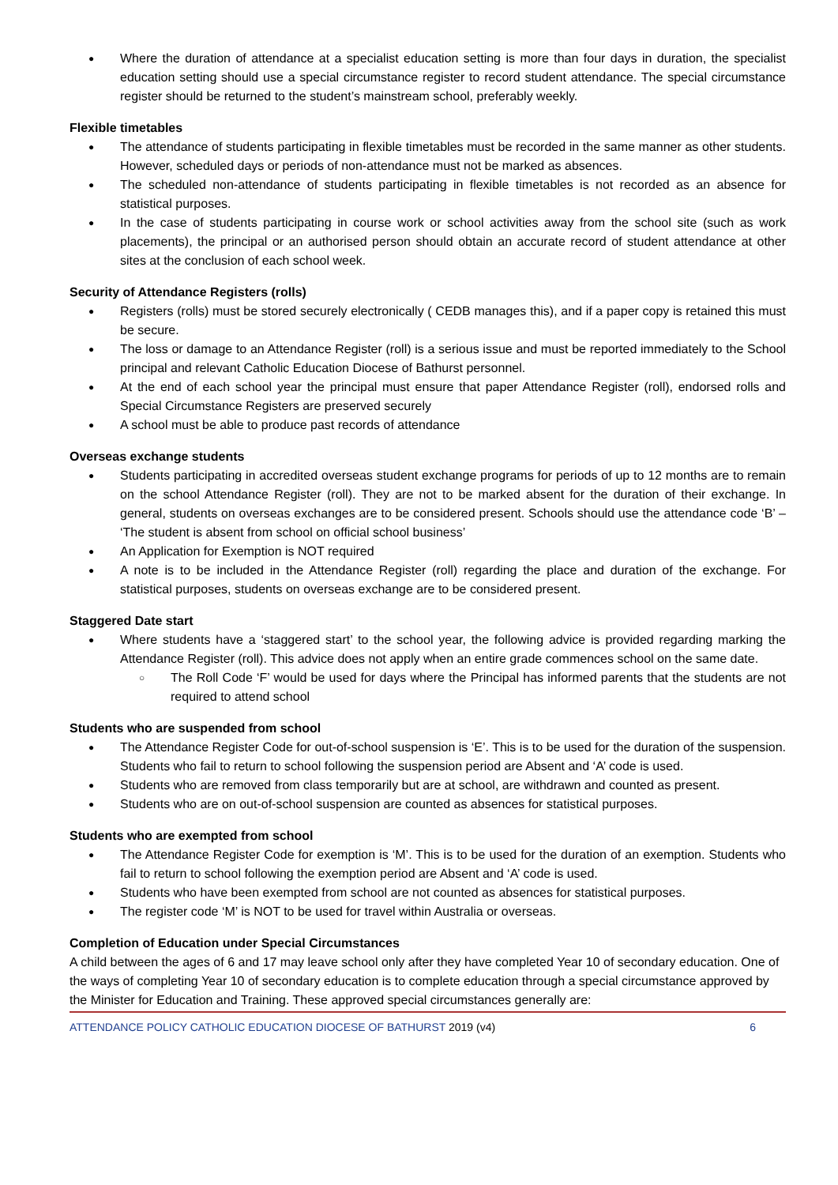Where the duration of attendance at a specialist education setting is more than four days in duration, the specialist education setting should use a special circumstance register to record student attendance. The special circumstance register should be returned to the student’s mainstream school, preferably weekly.
Flexible timetables
The attendance of students participating in flexible timetables must be recorded in the same manner as other students. However, scheduled days or periods of non-attendance must not be marked as absences.
The scheduled non-attendance of students participating in flexible timetables is not recorded as an absence for statistical purposes.
In the case of students participating in course work or school activities away from the school site (such as work placements), the principal or an authorised person should obtain an accurate record of student attendance at other sites at the conclusion of each school week.
Security of Attendance Registers (rolls)
Registers (rolls) must be stored securely electronically ( CEDB manages this), and if a paper copy is retained this must be secure.
The loss or damage to an Attendance Register (roll) is a serious issue and must be reported immediately to the School principal and relevant Catholic Education Diocese of Bathurst personnel.
At the end of each school year the principal must ensure that paper Attendance Register (roll), endorsed rolls and Special Circumstance Registers are preserved securely
A school must be able to produce past records of attendance
Overseas exchange students
Students participating in accredited overseas student exchange programs for periods of up to 12 months are to remain on the school Attendance Register (roll). They are not to be marked absent for the duration of their exchange. In general, students on overseas exchanges are to be considered present. Schools should use the attendance code ‘B’ – ‘The student is absent from school on official school business’
An Application for Exemption is NOT required
A note is to be included in the Attendance Register (roll) regarding the place and duration of the exchange. For statistical purposes, students on overseas exchange are to be considered present.
Staggered Date start
Where students have a ‘staggered start’ to the school year, the following advice is provided regarding marking the Attendance Register (roll). This advice does not apply when an entire grade commences school on the same date.
The Roll Code ‘F’ would be used for days where the Principal has informed parents that the students are not required to attend school
Students who are suspended from school
The Attendance Register Code for out-of-school suspension is ‘E’. This is to be used for the duration of the suspension. Students who fail to return to school following the suspension period are Absent and ‘A’ code is used.
Students who are removed from class temporarily but are at school, are withdrawn and counted as present.
Students who are on out-of-school suspension are counted as absences for statistical purposes.
Students who are exempted from school
The Attendance Register Code for exemption is ‘M’. This is to be used for the duration of an exemption. Students who fail to return to school following the exemption period are Absent and ‘A’ code is used.
Students who have been exempted from school are not counted as absences for statistical purposes.
The register code ‘M’ is NOT to be used for travel within Australia or overseas.
Completion of Education under Special Circumstances
A child between the ages of 6 and 17 may leave school only after they have completed Year 10 of secondary education. One of the ways of completing Year 10 of secondary education is to complete education through a special circumstance approved by the Minister for Education and Training. These approved special circumstances generally are:
ATTENDANCE POLICY CATHOLIC EDUCATION DIOCESE OF BATHURST 2019 (v4) 6